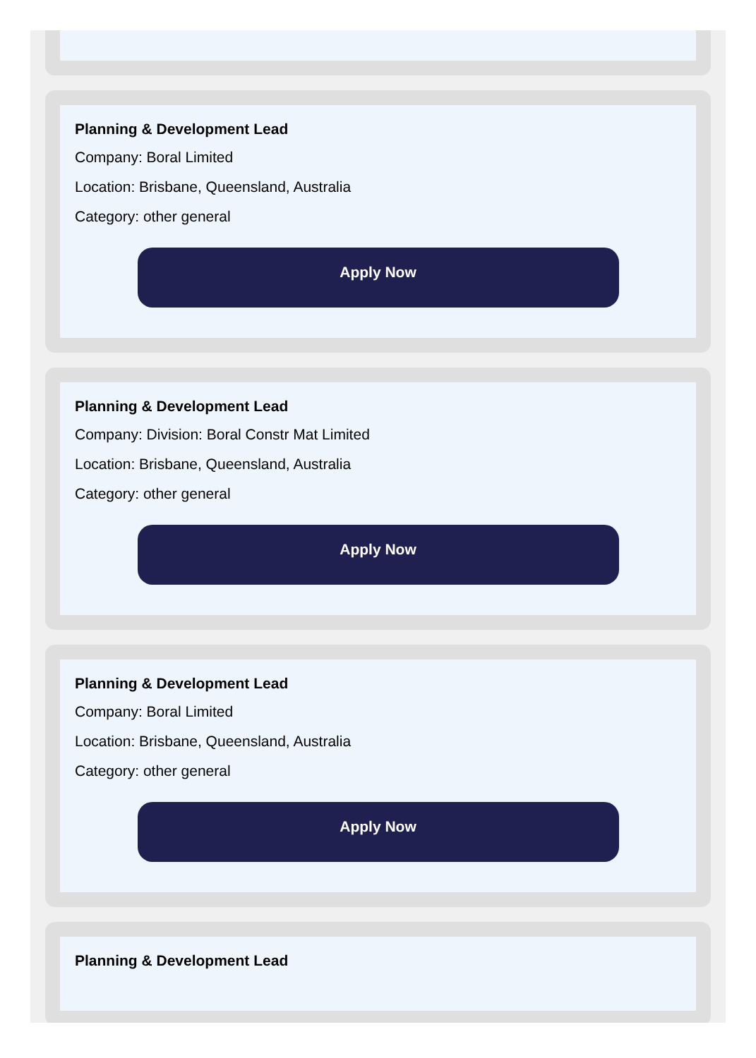Planning & Development Lead
Company: Boral Limited
Location: Brisbane, Queensland, Australia
Category: other general
Apply Now
Planning & Development Lead
Company: Division: Boral Constr Mat Limited
Location: Brisbane, Queensland, Australia
Category: other general
Apply Now
Planning & Development Lead
Company: Boral Limited
Location: Brisbane, Queensland, Australia
Category: other general
Apply Now
Planning & Development Lead